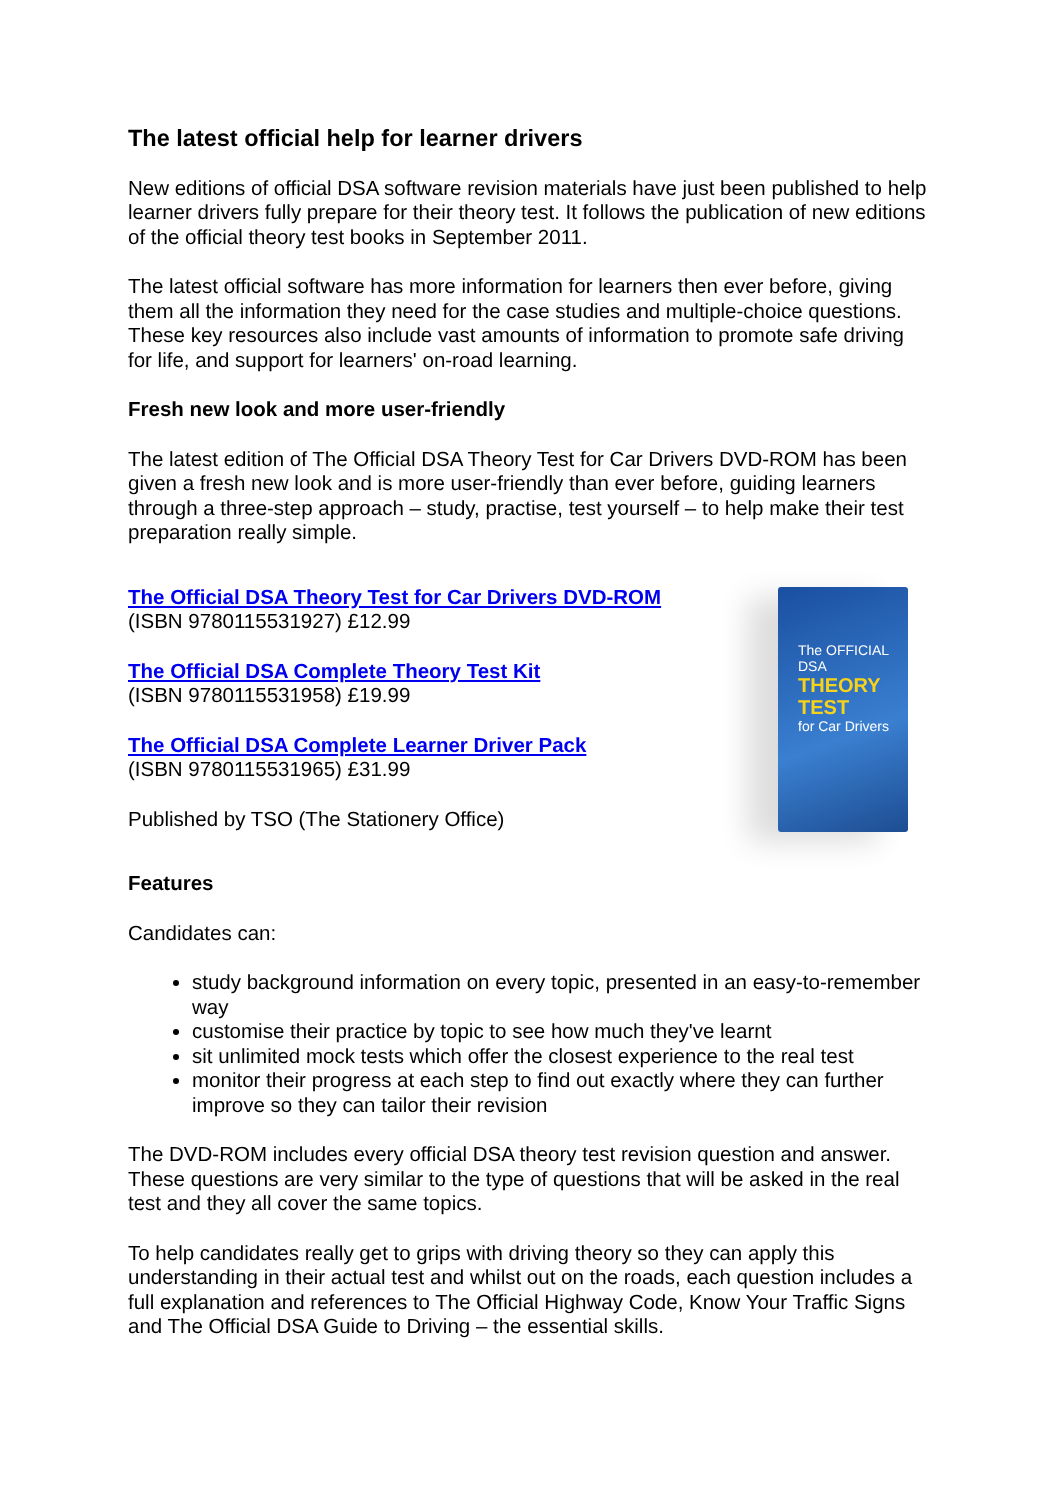The OFFICIAL DSA
THEORY TEST
for Car Drivers
The latest official help for learner drivers
New editions of official DSA software revision materials have just been published to help learner drivers fully prepare for their theory test. It follows the publication of new editions of the official theory test books in September 2011.
The latest official software has more information for learners then ever before, giving them all the information they need for the case studies and multiple-choice questions. These key resources also include vast amounts of information to promote safe driving for life, and support for learners' on-road learning.
Fresh new look and more user-friendly
The latest edition of The Official DSA Theory Test for Car Drivers DVD-ROM has been given a fresh new look and is more user-friendly than ever before, guiding learners through a three-step approach – study, practise, test yourself – to help make their test preparation really simple.
The Official DSA Theory Test for Car Drivers DVD-ROM
(ISBN 9780115531927) £12.99
The Official DSA Complete Theory Test Kit
(ISBN 9780115531958) £19.99
The Official DSA Complete Learner Driver Pack
(ISBN 9780115531965) £31.99
Published by TSO (The Stationery Office)
Features
Candidates can:
study background information on every topic, presented in an easy-to-remember way
customise their practice by topic to see how much they've learnt
sit unlimited mock tests which offer the closest experience to the real test
monitor their progress at each step to find out exactly where they can further improve so they can tailor their revision
The DVD-ROM includes every official DSA theory test revision question and answer. These questions are very similar to the type of questions that will be asked in the real test and they all cover the same topics.
To help candidates really get to grips with driving theory so they can apply this understanding in their actual test and whilst out on the roads, each question includes a full explanation and references to The Official Highway Code, Know Your Traffic Signs and The Official DSA Guide to Driving – the essential skills.